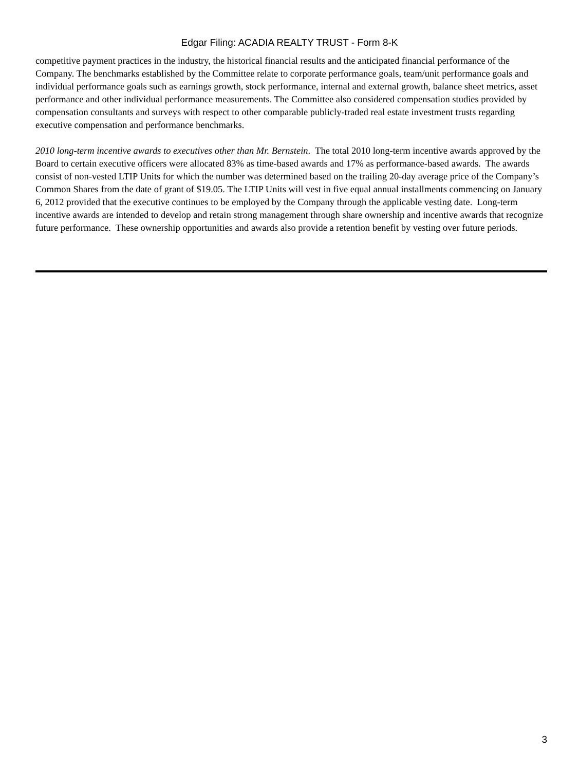Edgar Filing: ACADIA REALTY TRUST - Form 8-K
competitive payment practices in the industry, the historical financial results and the anticipated financial performance of the Company. The benchmarks established by the Committee relate to corporate performance goals, team/unit performance goals and individual performance goals such as earnings growth, stock performance, internal and external growth, balance sheet metrics, asset performance and other individual performance measurements. The Committee also considered compensation studies provided by compensation consultants and surveys with respect to other comparable publicly-traded real estate investment trusts regarding executive compensation and performance benchmarks.
2010 long-term incentive awards to executives other than Mr. Bernstein. The total 2010 long-term incentive awards approved by the Board to certain executive officers were allocated 83% as time-based awards and 17% as performance-based awards. The awards consist of non-vested LTIP Units for which the number was determined based on the trailing 20-day average price of the Company’s Common Shares from the date of grant of $19.05. The LTIP Units will vest in five equal annual installments commencing on January 6, 2012 provided that the executive continues to be employed by the Company through the applicable vesting date. Long-term incentive awards are intended to develop and retain strong management through share ownership and incentive awards that recognize future performance. These ownership opportunities and awards also provide a retention benefit by vesting over future periods.
3